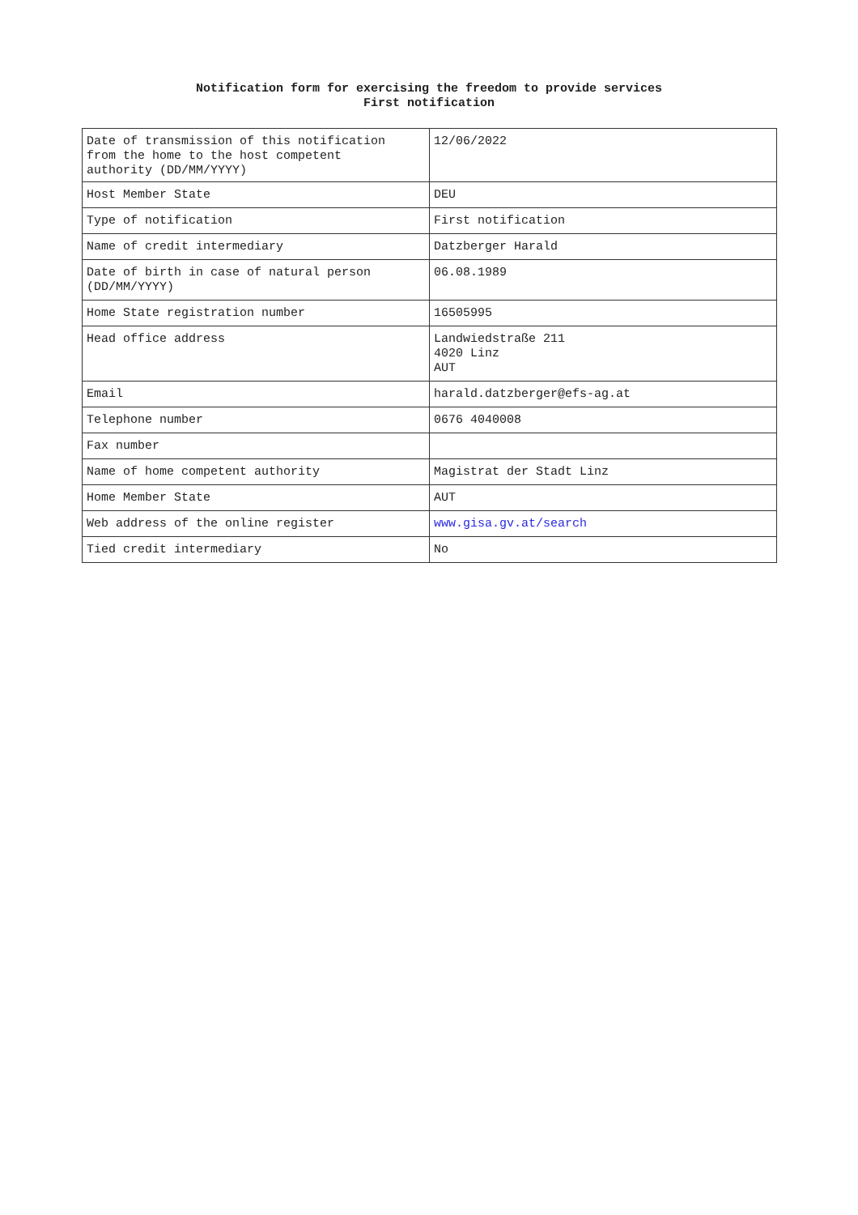Notification form for exercising the freedom to provide services
First notification
| Date of transmission of this notification from the home to the host competent authority (DD/MM/YYYY) | 12/06/2022 |
| Host Member State | DEU |
| Type of notification | First notification |
| Name of credit intermediary | Datzberger Harald |
| Date of birth in case of natural person (DD/MM/YYYY) | 06.08.1989 |
| Home State registration number | 16505995 |
| Head office address | Landwiedstraße 211 4020 Linz AUT |
| Email | harald.datzberger@efs-ag.at |
| Telephone number | 0676 4040008 |
| Fax number | |
| Name of home competent authority | Magistrat der Stadt Linz |
| Home Member State | AUT |
| Web address of the online register | www.gisa.gv.at/search |
| Tied credit intermediary | No |